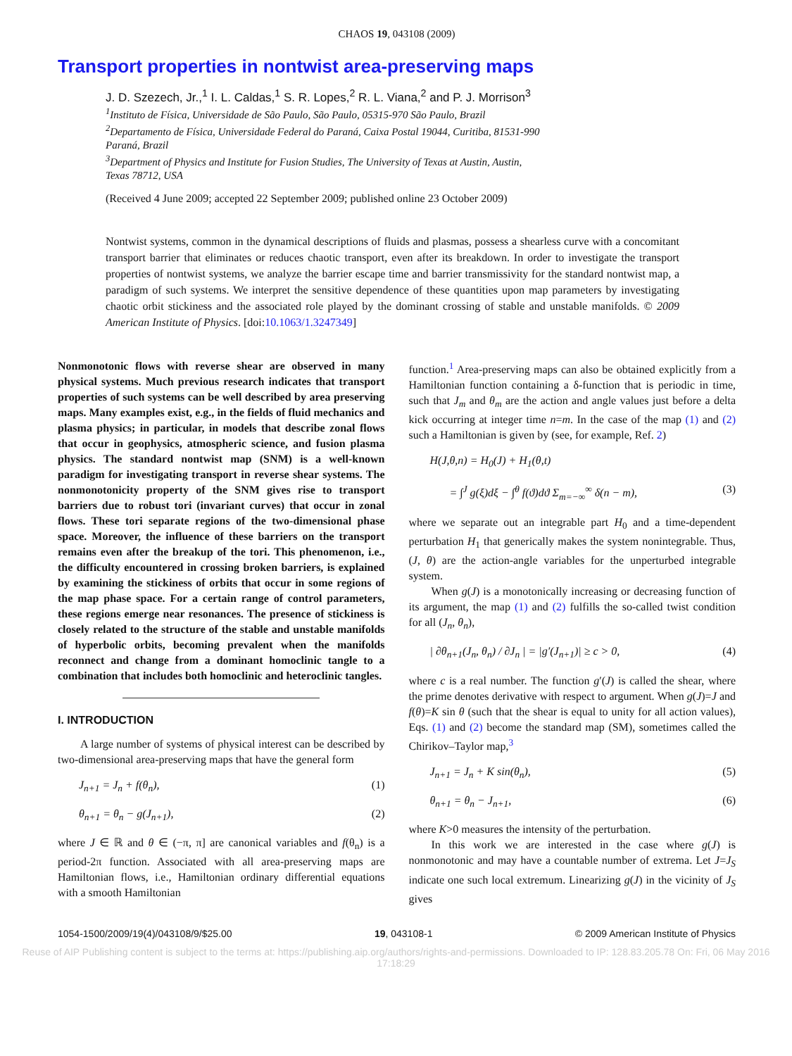CHAOS 19, 043108 (2009)
Transport properties in nontwist area-preserving maps
J. D. Szezech, Jr.,<sup>1</sup> I. L. Caldas,<sup>1</sup> S. R. Lopes,<sup>2</sup> R. L. Viana,<sup>2</sup> and P. J. Morrison<sup>3</sup>
<sup>1</sup> Instituto de Física, Universidade de São Paulo, São Paulo, 05315-970 São Paulo, Brazil
<sup>2</sup> Departamento de Física, Universidade Federal do Paraná, Caixa Postal 19044, Curitiba, 81531-990
Paraná, Brazil
<sup>3</sup> Department of Physics and Institute for Fusion Studies, The University of Texas at Austin, Austin,
Texas 78712, USA
(Received 4 June 2009; accepted 22 September 2009; published online 23 October 2009)
Nontwist systems, common in the dynamical descriptions of fluids and plasmas, possess a shearless curve with a concomitant transport barrier that eliminates or reduces chaotic transport, even after its breakdown. In order to investigate the transport properties of nontwist systems, we analyze the barrier escape time and barrier transmissivity for the standard nontwist map, a paradigm of such systems. We interpret the sensitive dependence of these quantities upon map parameters by investigating chaotic orbit stickiness and the associated role played by the dominant crossing of stable and unstable manifolds. © 2009 American Institute of Physics. [doi:10.1063/1.3247349]
Nonmonotonic flows with reverse shear are observed in many physical systems. Much previous research indicates that transport properties of such systems can be well described by area preserving maps. Many examples exist, e.g., in the fields of fluid mechanics and plasma physics; in particular, in models that describe zonal flows that occur in geophysics, atmospheric science, and fusion plasma physics. The standard nontwist map (SNM) is a well-known paradigm for investigating transport in reverse shear systems. The nonmonotonicity property of the SNM gives rise to transport barriers due to robust tori (invariant curves) that occur in zonal flows. These tori separate regions of the two-dimensional phase space. Moreover, the influence of these barriers on the transport remains even after the breakup of the tori. This phenomenon, i.e., the difficulty encountered in crossing broken barriers, is explained by examining the stickiness of orbits that occur in some regions of the map phase space. For a certain range of control parameters, these regions emerge near resonances. The presence of stickiness is closely related to the structure of the stable and unstable manifolds of hyperbolic orbits, becoming prevalent when the manifolds reconnect and change from a dominant homoclinic tangle to a combination that includes both homoclinic and heteroclinic tangles.
I. INTRODUCTION
A large number of systems of physical interest can be described by two-dimensional area-preserving maps that have the general form
J<sub>n+1</sub> = J<sub>n</sub> + f(θ<sub>n</sub>), (1)
θ<sub>n+1</sub> = θ<sub>n</sub> − g(J<sub>n+1</sub>), (2)
where J ∈ ℝ and θ ∈ (−π, π] are canonical variables and f(θ<sub>n</sub>) is a period-2π function. Associated with all area-preserving maps are Hamiltonian flows, i.e., Hamiltonian ordinary differential equations with a smooth Hamiltonian
function.<sup>1</sup> Area-preserving maps can also be obtained explicitly from a Hamiltonian function containing a δ-function that is periodic in time, such that J<sub>m</sub> and θ<sub>m</sub> are the action and angle values just before a delta kick occurring at integer time n=m. In the case of the map (1) and (2) such a Hamiltonian is given by (see, for example, Ref. 2)
H(J,θ,n) = H<sub>0</sub>(J) + H<sub>1</sub>(θ,t)
= ∫<sup>J</sup> g(ξ)dξ − ∫<sup>θ</sup> f(ϑ)dϑ Σ<sub>m=−∞</sub><sup>∞</sup> δ(n − m), (3)
where we separate out an integrable part H<sub>0</sub> and a time-dependent perturbation H<sub>1</sub> that generically makes the system nonintegrable. Thus, (J, θ) are the action-angle variables for the unperturbed integrable system.
When g(J) is a monotonically increasing or decreasing function of its argument, the map (1) and (2) fulfills the so-called twist condition for all (J<sub>n</sub>, θ<sub>n</sub>),
| ∂θ<sub>n+1</sub>(J<sub>n</sub>, θ<sub>n</sub>) / ∂J<sub>n</sub> | = |g′(J<sub>n+1</sub>)| ≥ c > 0, (4)
where c is a real number. The function g′(J) is called the shear, where the prime denotes derivative with respect to argument. When g(J)=J and f(θ)=K sin θ (such that the shear is equal to unity for all action values), Eqs. (1) and (2) become the standard map (SM), sometimes called the Chirikov–Taylor map,<sup>3</sup>
J<sub>n+1</sub> = J<sub>n</sub> + K sin(θ<sub>n</sub>), (5)
θ<sub>n+1</sub> = θ<sub>n</sub> − J<sub>n+1</sub>, (6)
where K>0 measures the intensity of the perturbation.
In this work we are interested in the case where g(J) is nonmonotonic and may have a countable number of extrema. Let J=J<sub>S</sub> indicate one such local extremum. Linearizing g(J) in the vicinity of J<sub>S</sub> gives
1054-1500/2009/19(4)/043108/9/$25.00 19, 043108-1 © 2009 American Institute of Physics
Reuse of AIP Publishing content is subject to the terms at: https://publishing.aip.org/authors/rights-and-permissions. Downloaded to IP: 128.83.205.78 On: Fri, 06 May 2016 17:18:29